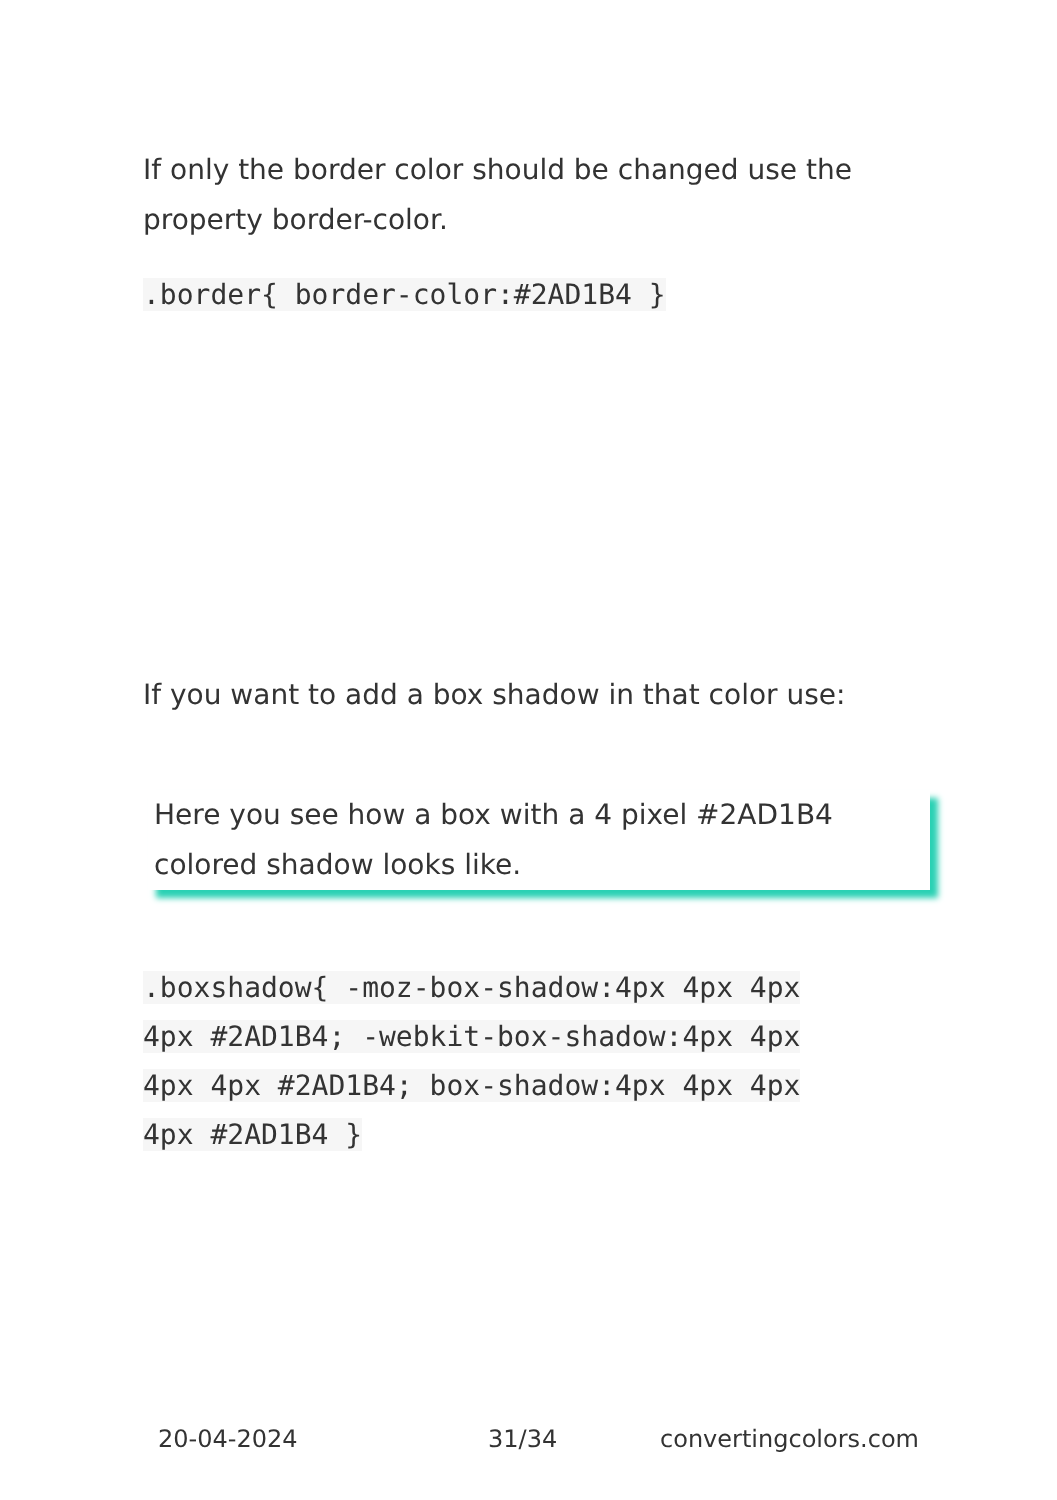If only the border color should be changed use the property border-color.
.border{ border-color:#2AD1B4 }
If you want to add a box shadow in that color use:
Here you see how a box with a 4 pixel #2AD1B4 colored shadow looks like.
.boxshadow{ -moz-box-shadow:4px 4px 4px 4px #2AD1B4; -webkit-box-shadow:4px 4px 4px 4px #2AD1B4; box-shadow:4px 4px 4px 4px #2AD1B4 }
20-04-2024 31/34 convertingcolors.com